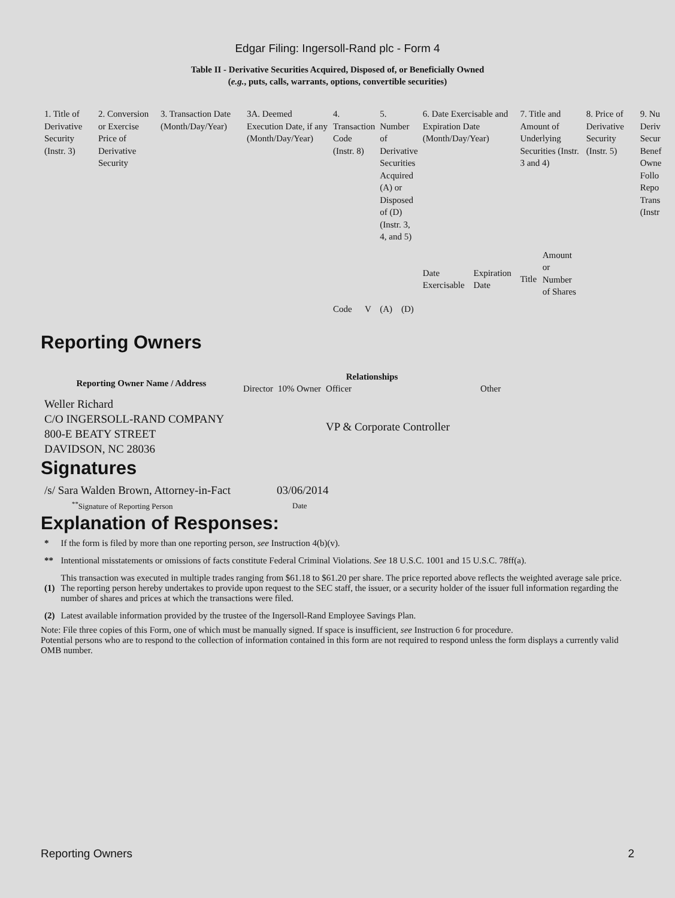Edgar Filing: Ingersoll-Rand plc - Form 4
Table II - Derivative Securities Acquired, Disposed of, or Beneficially Owned
(e.g., puts, calls, warrants, options, convertible securities)
| 1. Title of Derivative Security (Instr. 3) | 2. Conversion or Exercise Price of Derivative Security | 3. Transaction Date (Month/Day/Year) | 3A. Deemed Execution Date, if any (Month/Day/Year) | 4. Transaction Code (Instr. 8) | | 5. Number of Derivative Securities Acquired (A) or Disposed of (D) (Instr. 3, 4, and 5) | | 6. Date Exercisable and Expiration Date (Month/Day/Year) | | 7. Title and Amount of Underlying Securities (Instr. 3 and 4) | | 8. Price of Derivative Security (Instr. 5) | 9. Nu Deriv Secur Benef Owne Follo Repo Trans (Instr |
| | | | | Code | V | (A) | (D) | Date Exercisable | Expiration Date | Title | Amount or Number of Shares | | |
Reporting Owners
| Reporting Owner Name / Address | Relationships | | | |
| --- | --- | --- | --- | --- |
| | Director | 10% Owner | Officer | Other |
| Weller Richard C/O INGERSOLL-RAND COMPANY 800-E BEATY STREET DAVIDSON, NC 28036 | | | VP & Corporate Controller | |
Signatures
| /s/ Sara Walden Brown, Attorney-in-Fact | 03/06/2014 |
| <sup>**</sup> Signature of Reporting Person | Date |
Explanation of Responses:
| * | If the form is filed by more than one reporting person, see Instruction 4(b)(v). |
| ** | Intentional misstatements or omissions of facts constitute Federal Criminal Violations. See 18 U.S.C. 1001 and 15 U.S.C. 78ff(a). |
| (1) | This transaction was executed in multiple trades ranging from $61.18 to $61.20 per share. The price reported above reflects the weighted average sale price. The reporting person hereby undertakes to provide upon request to the SEC staff, the issuer, or a security holder of the issuer full information regarding the number of shares and prices at which the transactions were filed. |
| (2) | Latest available information provided by the trustee of the Ingersoll-Rand Employee Savings Plan. |
Note: File three copies of this Form, one of which must be manually signed. If space is insufficient, see Instruction 6 for procedure.
Potential persons who are to respond to the collection of information contained in this form are not required to respond unless the form displays a currently valid OMB number.
Reporting Owners 2